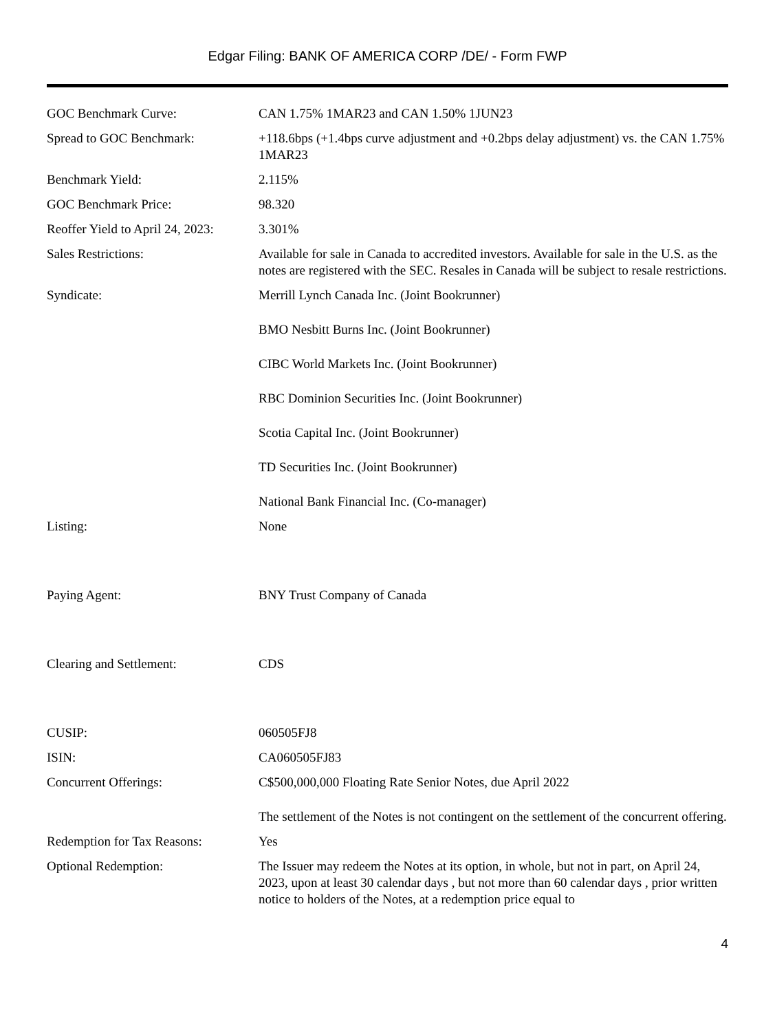Edgar Filing: BANK OF AMERICA CORP /DE/ - Form FWP
| GOC Benchmark Curve: | CAN 1.75% 1MAR23 and CAN 1.50% 1JUN23 |
| Spread to GOC Benchmark: | +118.6bps (+1.4bps curve adjustment and +0.2bps delay adjustment) vs. the CAN 1.75% 1MAR23 |
| Benchmark Yield: | 2.115% |
| GOC Benchmark Price: | 98.320 |
| Reoffer Yield to April 24, 2023: | 3.301% |
| Sales Restrictions: | Available for sale in Canada to accredited investors. Available for sale in the U.S. as the notes are registered with the SEC. Resales in Canada will be subject to resale restrictions. |
| Syndicate: | Merrill Lynch Canada Inc. (Joint Bookrunner) BMO Nesbitt Burns Inc. (Joint Bookrunner) CIBC World Markets Inc. (Joint Bookrunner) RBC Dominion Securities Inc. (Joint Bookrunner) Scotia Capital Inc. (Joint Bookrunner) TD Securities Inc. (Joint Bookrunner) National Bank Financial Inc. (Co-manager) |
| Listing: | None |
| Paying Agent: | BNY Trust Company of Canada |
| Clearing and Settlement: | CDS |
| CUSIP: | 060505FJ8 |
| ISIN: | CA060505FJ83 |
| Concurrent Offerings: | C$500,000,000 Floating Rate Senior Notes, due April 2022 The settlement of the Notes is not contingent on the settlement of the concurrent offering. |
| Redemption for Tax Reasons: | Yes |
| Optional Redemption: | The Issuer may redeem the Notes at its option, in whole, but not in part, on April 24, 2023, upon at least 30 calendar days , but not more than 60 calendar days , prior written notice to holders of the Notes, at a redemption price equal to |
4